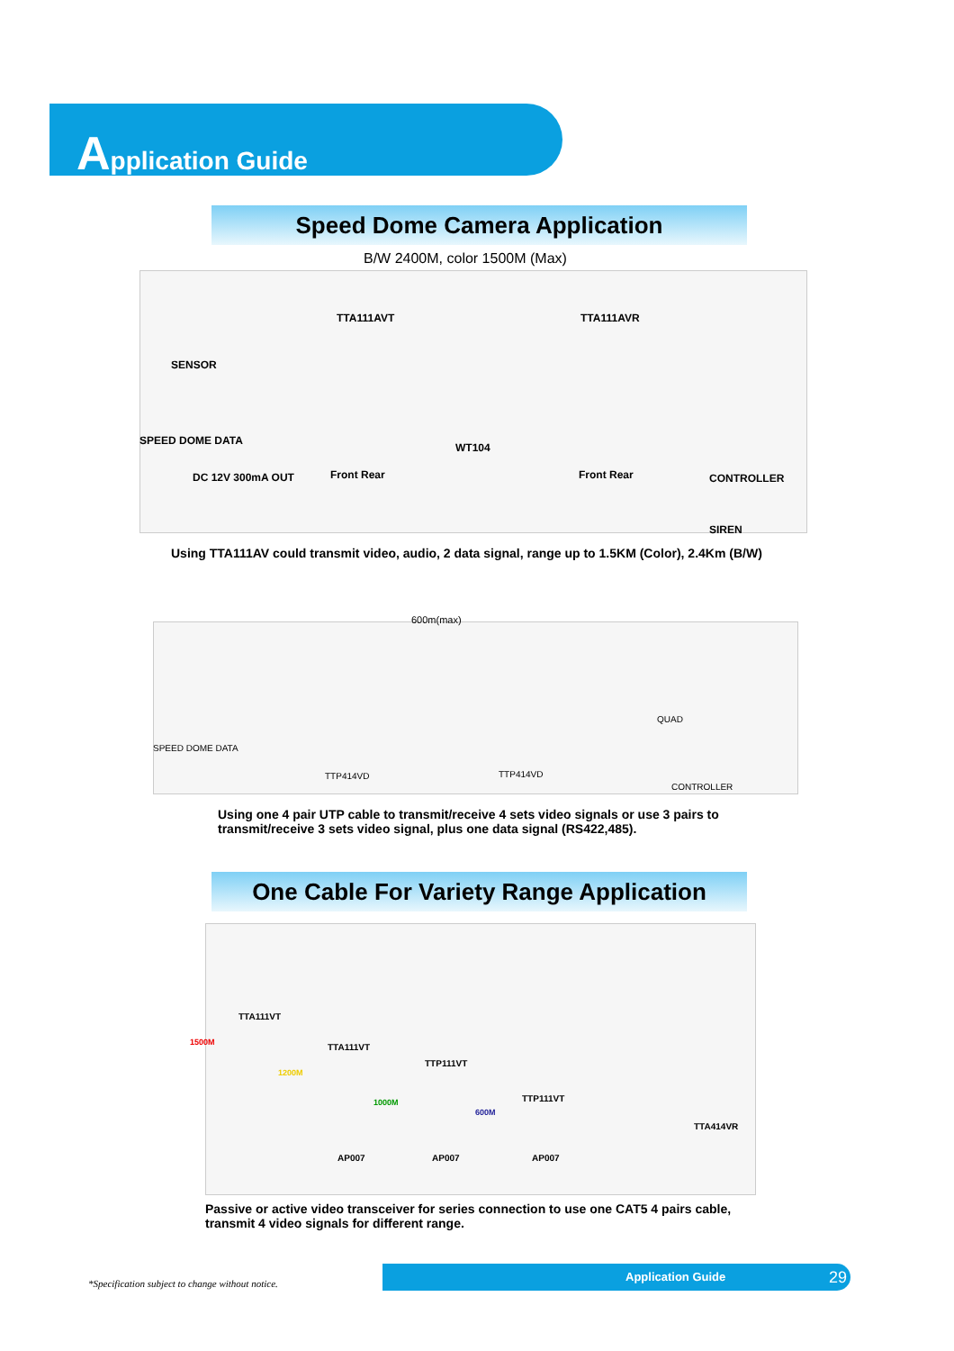Application Guide
Speed Dome Camera Application
B/W 2400M, color 1500M (Max)
SENSOR
SPEED DOME DATA
DC 12V 300mA OUT
TTA111AVT
Front Rear
WT104
TTA111AVR
Front Rear CONTROLLER
SIREN
Using TTA111AV could transmit video, audio, 2 data signal, range up to 1.5KM (Color), 2.4Km (B/W)
600m(max)
SPEED DOME DATA
QUAD
TTP414VD TTP414VD
CONTROLLER
Using one 4 pair UTP cable to transmit/receive 4 sets video signals or use 3 pairs to transmit/receive 3 sets video signal, plus one data signal (RS422,485).
One Cable For Variety Range Application
TTA111VT
TTA111VT
TTP111VT
TTP111VT
TTA414VR
1500M
1200M
1000M
600M
AP007 AP007 AP007
Passive or active video transceiver for series connection to use one CAT5 4 pairs cable, transmit 4 video signals for different range.
*Specification subject to change without notice.
Application Guide 29